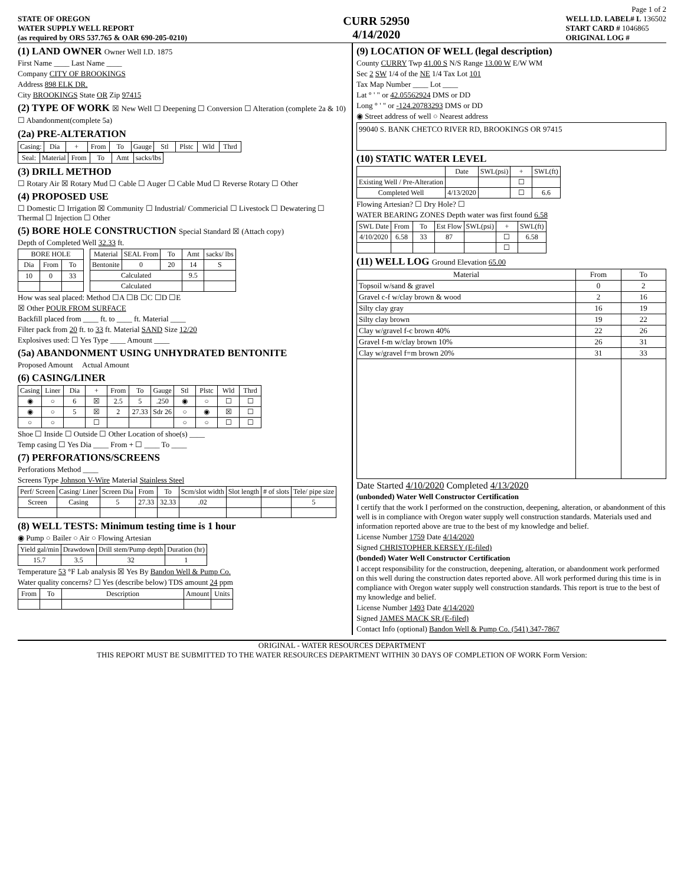Page 1 of 2
STATE OF OREGON
WATER SUPPLY WELL REPORT
(as required by ORS 537.765 & OAR 690-205-0210)
CURR 52950
4/14/2020
WELL I.D. LABEL# L 136502
START CARD # 1046865
ORIGINAL LOG #
(1) LAND OWNER Owner Well I.D. 1875
First Name ____ Last Name ____
Company CITY OF BROOKINGS
Address 898 ELK DR.
City BROOKINGS State OR Zip 97415
(2) TYPE OF WORK ☒ New Well ☐ Deepening ☐ Conversion ☐ Alteration (complete 2a & 10) ☐ Abandonment(complete 5a)
(2a) PRE-ALTERATION
| Casing: | Dia | + | From | To | Gauge | Stl | Plstc | Wld | Thrd |
| --- | --- | --- | --- | --- | --- | --- | --- | --- | --- |
| Seal: | Material | From | To | Amt | sacks/lbs |
| --- | --- | --- | --- | --- | --- |
(3) DRILL METHOD
☐ Rotary Air ☒ Rotary Mud ☐ Cable ☐ Auger ☐ Cable Mud ☐ Reverse Rotary ☐ Other
(4) PROPOSED USE
☐ Domestic ☐ Irrigation ☒ Community ☐ Industrial/ Commericial ☐ Livestock ☐ Dewatering ☐ Thermal ☐ Injection ☐ Other
(5) BORE HOLE CONSTRUCTION Special Standard ☒ (Attach copy)
Depth of Completed Well 32.33 ft.
| BORE HOLE | | |
| --- | --- | --- |
| Dia | From | To |
| 10 | 0 | 33 |
| Material | SEAL From | To | Amt | sacks/ lbs |
| --- | --- | --- | --- | --- |
| Bentonite | 0 | 20 | 14 | S |
| Calculated | | | 9.5 | |
| Calculated | | | | |
How was seal placed: Method ☐A ☐B ☐C ☐D ☐E
☒ Other POUR FROM SURFACE
Backfill placed from ____ ft. to ____ ft. Material ____
Filter pack from 20 ft. to 33 ft. Material SAND Size 12/20
Explosives used: ☐ Yes Type ____ Amount ____
(5a) ABANDONMENT USING UNHYDRATED BENTONITE
Proposed Amount Actual Amount
(6) CASING/LINER
| Casing | Liner | Dia | + | From | To | Gauge | Stl | Plstc | Wld | Thrd |
| --- | --- | --- | --- | --- | --- | --- | --- | --- | --- | --- |
| ◉ | ○ | 6 | ☒ | 2.5 | 5 | .250 | ◉ | ○ | ☐ | ☐ |
| ◉ | ○ | 5 | ☒ | 2 | 27.33 | Sdr 26 | ○ | ◉ | ☒ | ☐ |
| ○ | ○ | | ☐ | | | | ○ | ○ | ☐ | ☐ |
Shoe ☐ Inside ☐ Outside ☐ Other Location of shoe(s) ____
Temp casing ☐ Yes Dia ____ From + ☐ ____ To ____
(7) PERFORATIONS/SCREENS
Perforations Method ____
Screens Type Johnson V-Wire Material Stainless Steel
| Perf/ Screen | Casing/ Liner | Screen Dia | From | To | Scrn/slot width | Slot length | # of slots | Tele/ pipe size |
| --- | --- | --- | --- | --- | --- | --- | --- | --- |
| Screen | Casing | 5 | 27.33 | 32.33 | .02 | | | 5 |
(8) WELL TESTS: Minimum testing time is 1 hour
◉ Pump ○ Bailer ○ Air ○ Flowing Artesian
| Yield gal/min | Drawdown | Drill stem/Pump depth | Duration (hr) |
| --- | --- | --- | --- |
| 15.7 | 3.5 | 32 | 1 |
Temperature 53 °F Lab analysis ☒ Yes By Bandon Well & Pump Co.
Water quality concerns? ☐ Yes (describe below) TDS amount 24 ppm
| From | To | Description | Amount | Units |
| --- | --- | --- | --- | --- |
(9) LOCATION OF WELL (legal description)
County CURRY Twp 41.00 S N/S Range 13.00 W E/W WM
Sec 2 SW 1/4 of the NE 1/4 Tax Lot 101
Tax Map Number ____ Lot ____
Lat ° ' " or 42.05562924 DMS or DD
Long ° ' " or -124.20783293 DMS or DD
◉ Street address of well ○ Nearest address
99040 S. BANK CHETCO RIVER RD, BROOKINGS OR 97415
(10) STATIC WATER LEVEL
| | Date | SWL(psi) | + | SWL(ft) |
| --- | --- | --- | --- | --- |
| Existing Well / Pre-Alteration | | | ☐ | |
| Completed Well | 4/13/2020 | | ☐ | 6.6 |
Flowing Artesian? ☐ Dry Hole? ☐
WATER BEARING ZONES Depth water was first found 6.58
| SWL Date | From | To | Est Flow | SWL(psi) | + | SWL(ft) |
| --- | --- | --- | --- | --- | --- | --- |
| 4/10/2020 | 6.58 | 33 | 87 | | ☐ | 6.58 |
| | | | | | ☐ | |
(11) WELL LOG Ground Elevation 65.00
| Material | From | To |
| --- | --- | --- |
| Topsoil w/sand & gravel | 0 | 2 |
| Gravel c-f w/clay brown & wood | 2 | 16 |
| Silty clay gray | 16 | 19 |
| Silty clay brown | 19 | 22 |
| Clay w/gravel f-c brown 40% | 22 | 26 |
| Gravel f-m w/clay brown 10% | 26 | 31 |
| Clay w/gravel f=m brown 20% | 31 | 33 |
Date Started 4/10/2020 Completed 4/13/2020
(unbonded) Water Well Constructor Certification
I certify that the work I performed on the construction, deepening, alteration, or abandonment of this well is in compliance with Oregon water supply well construction standards. Materials used and information reported above are true to the best of my knowledge and belief.
License Number 1759 Date 4/14/2020
Signed CHRISTOPHER KERSEY (E-filed)
(bonded) Water Well Constructor Certification
I accept responsibility for the construction, deepening, alteration, or abandonment work performed on this well during the construction dates reported above. All work performed during this time is in compliance with Oregon water supply well construction standards. This report is true to the best of my knowledge and belief.
License Number 1493 Date 4/14/2020
Signed JAMES MACK SR (E-filed)
Contact Info (optional) Bandon Well & Pump Co. (541) 347-7867
ORIGINAL - WATER RESOURCES DEPARTMENT
THIS REPORT MUST BE SUBMITTED TO THE WATER RESOURCES DEPARTMENT WITHIN 30 DAYS OF COMPLETION OF WORK Form Version: